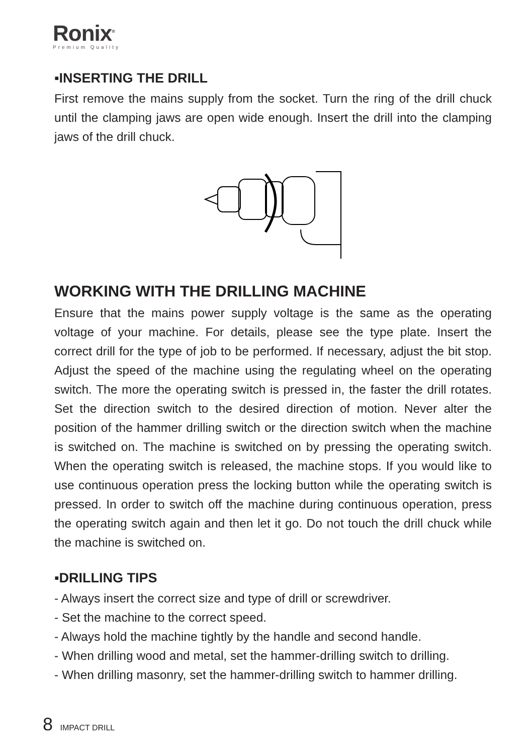Ronix<sup>®</sup>
Premium Quality
▪INSERTING THE DRILL
First remove the mains supply from the socket. Turn the ring of the drill chuck until the clamping jaws are open wide enough. Insert the drill into the clamping jaws of the drill chuck.
WORKING WITH THE DRILLING MACHINE
Ensure that the mains power supply voltage is the same as the operating voltage of your machine. For details, please see the type plate. Insert the correct drill for the type of job to be performed. If necessary, adjust the bit stop. Adjust the speed of the machine using the regulating wheel on the operating switch. The more the operating switch is pressed in, the faster the drill rotates. Set the direction switch to the desired direction of motion. Never alter the position of the hammer drilling switch or the direction switch when the machine is switched on. The machine is switched on by pressing the operating switch. When the operating switch is released, the machine stops. If you would like to use continuous operation press the locking button while the operating switch is pressed. In order to switch off the machine during continuous operation, press the operating switch again and then let it go. Do not touch the drill chuck while the machine is switched on.
▪DRILLING TIPS
- Always insert the correct size and type of drill or screwdriver.
- Set the machine to the correct speed.
- Always hold the machine tightly by the handle and second handle.
- When drilling wood and metal, set the hammer-drilling switch to drilling.
- When drilling masonry, set the hammer-drilling switch to hammer drilling.
8 IMPACT DRILL